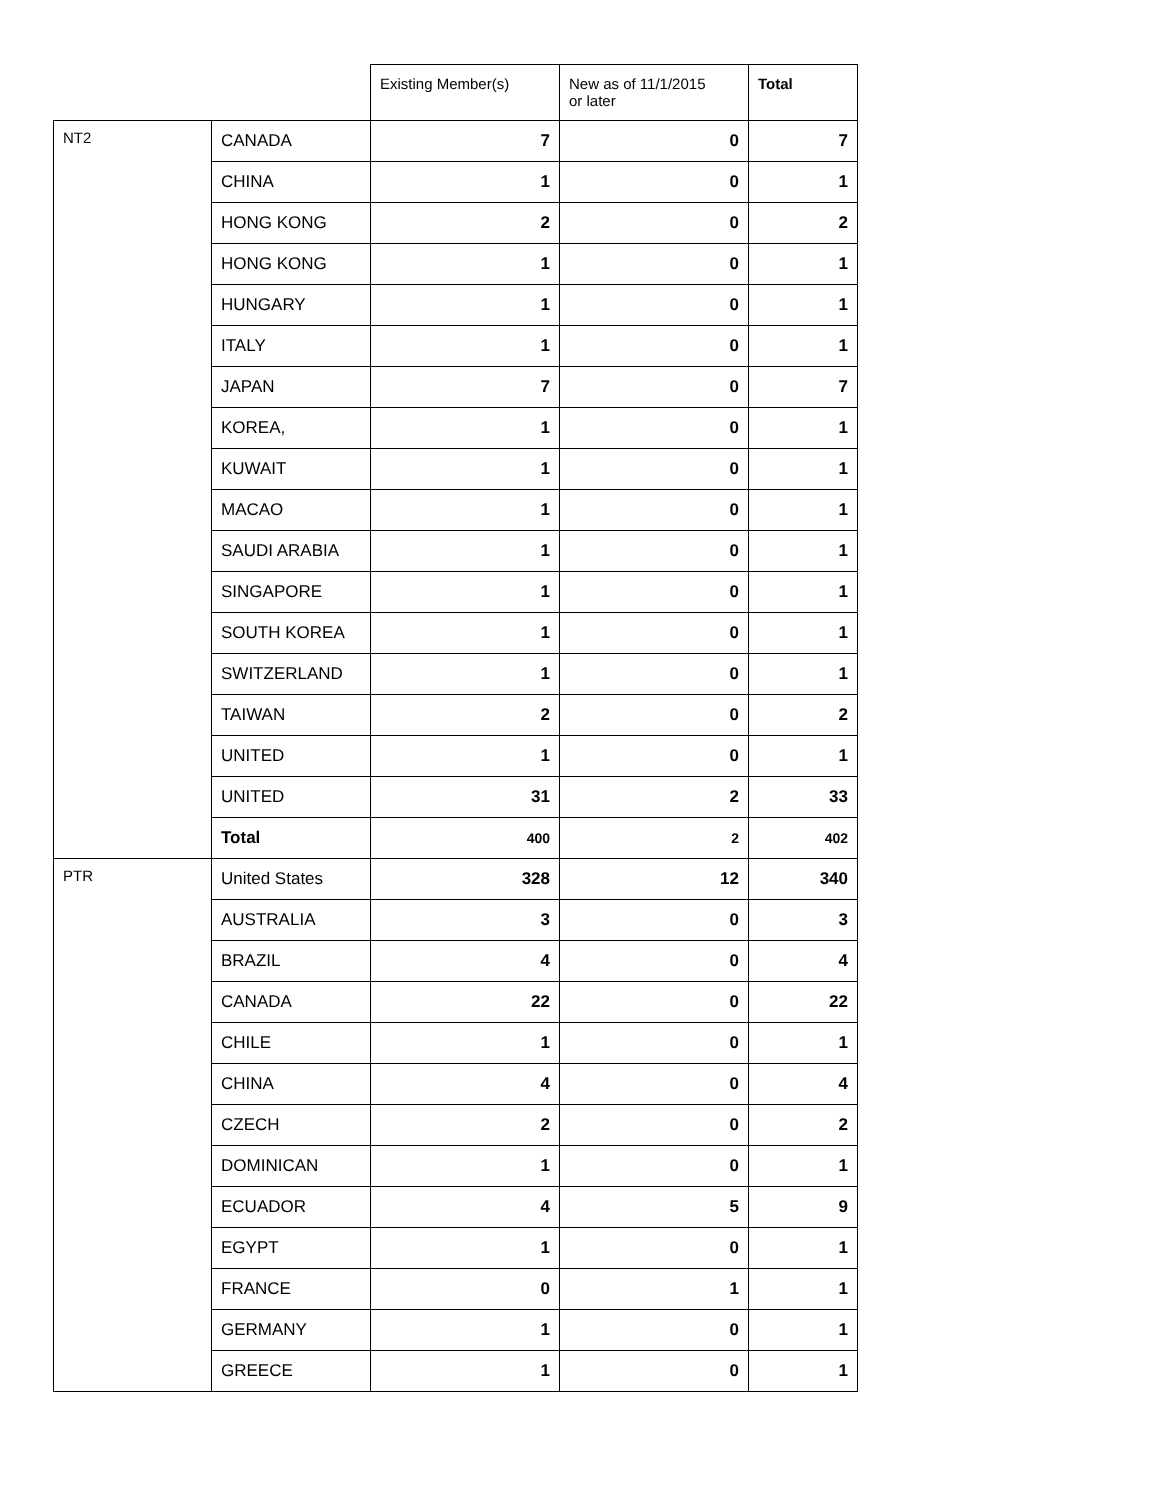| | | Existing Member(s) | New as of 11/1/2015 or later | Total |
| --- | --- | --- | --- | --- |
| NT2 | CANADA | 7 | 0 | 7 |
| | CHINA | 1 | 0 | 1 |
| | HONG KONG | 2 | 0 | 2 |
| | HONG KONG | 1 | 0 | 1 |
| | HUNGARY | 1 | 0 | 1 |
| | ITALY | 1 | 0 | 1 |
| | JAPAN | 7 | 0 | 7 |
| | KOREA, | 1 | 0 | 1 |
| | KUWAIT | 1 | 0 | 1 |
| | MACAO | 1 | 0 | 1 |
| | SAUDI ARABIA | 1 | 0 | 1 |
| | SINGAPORE | 1 | 0 | 1 |
| | SOUTH KOREA | 1 | 0 | 1 |
| | SWITZERLAND | 1 | 0 | 1 |
| | TAIWAN | 2 | 0 | 2 |
| | UNITED | 1 | 0 | 1 |
| | UNITED | 31 | 2 | 33 |
| | Total | 400 | 2 | 402 |
| PTR | United States | 328 | 12 | 340 |
| | AUSTRALIA | 3 | 0 | 3 |
| | BRAZIL | 4 | 0 | 4 |
| | CANADA | 22 | 0 | 22 |
| | CHILE | 1 | 0 | 1 |
| | CHINA | 4 | 0 | 4 |
| | CZECH | 2 | 0 | 2 |
| | DOMINICAN | 1 | 0 | 1 |
| | ECUADOR | 4 | 5 | 9 |
| | EGYPT | 1 | 0 | 1 |
| | FRANCE | 0 | 1 | 1 |
| | GERMANY | 1 | 0 | 1 |
| | GREECE | 1 | 0 | 1 |